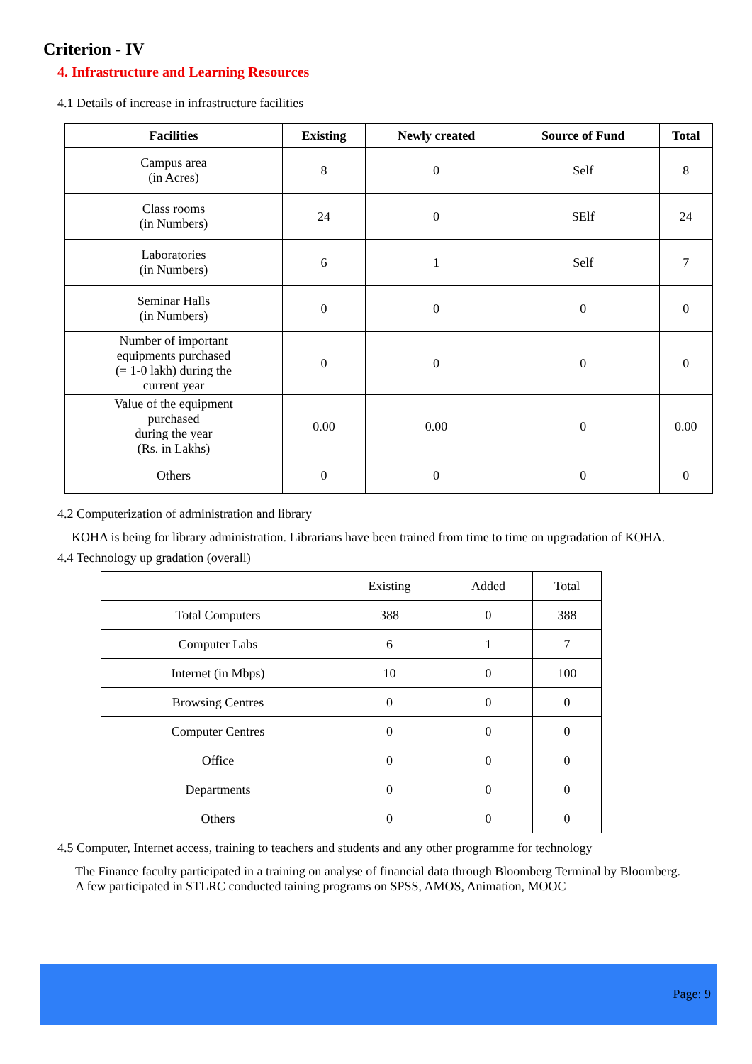Criterion - IV
4. Infrastructure and Learning Resources
4.1 Details of increase in infrastructure facilities
| Facilities | Existing | Newly created | Source of Fund | Total |
| --- | --- | --- | --- | --- |
| Campus area (in Acres) | 8 | 0 | Self | 8 |
| Class rooms (in Numbers) | 24 | 0 | SElf | 24 |
| Laboratories (in Numbers) | 6 | 1 | Self | 7 |
| Seminar Halls (in Numbers) | 0 | 0 | 0 | 0 |
| Number of important equipments purchased (= 1-0 lakh) during the current year | 0 | 0 | 0 | 0 |
| Value of the equipment purchased during the year (Rs. in Lakhs) | 0.00 | 0.00 | 0 | 0.00 |
| Others | 0 | 0 | 0 | 0 |
4.2 Computerization of administration and library
KOHA is being for library administration. Librarians have been trained from time to time on upgradation of KOHA.
4.4 Technology up gradation (overall)
| | Existing | Added | Total |
| Total Computers | 388 | 0 | 388 |
| Computer Labs | 6 | 1 | 7 |
| Internet (in Mbps) | 10 | 0 | 100 |
| Browsing Centres | 0 | 0 | 0 |
| Computer Centres | 0 | 0 | 0 |
| Office | 0 | 0 | 0 |
| Departments | 0 | 0 | 0 |
| Others | 0 | 0 | 0 |
4.5 Computer, Internet access, training to teachers and students and any other programme for technology
The Finance faculty participated in a training on analyse of financial data through Bloomberg Terminal by Bloomberg. A few participated in STLRC conducted taining programs on SPSS, AMOS, Animation, MOOC
Page: 9